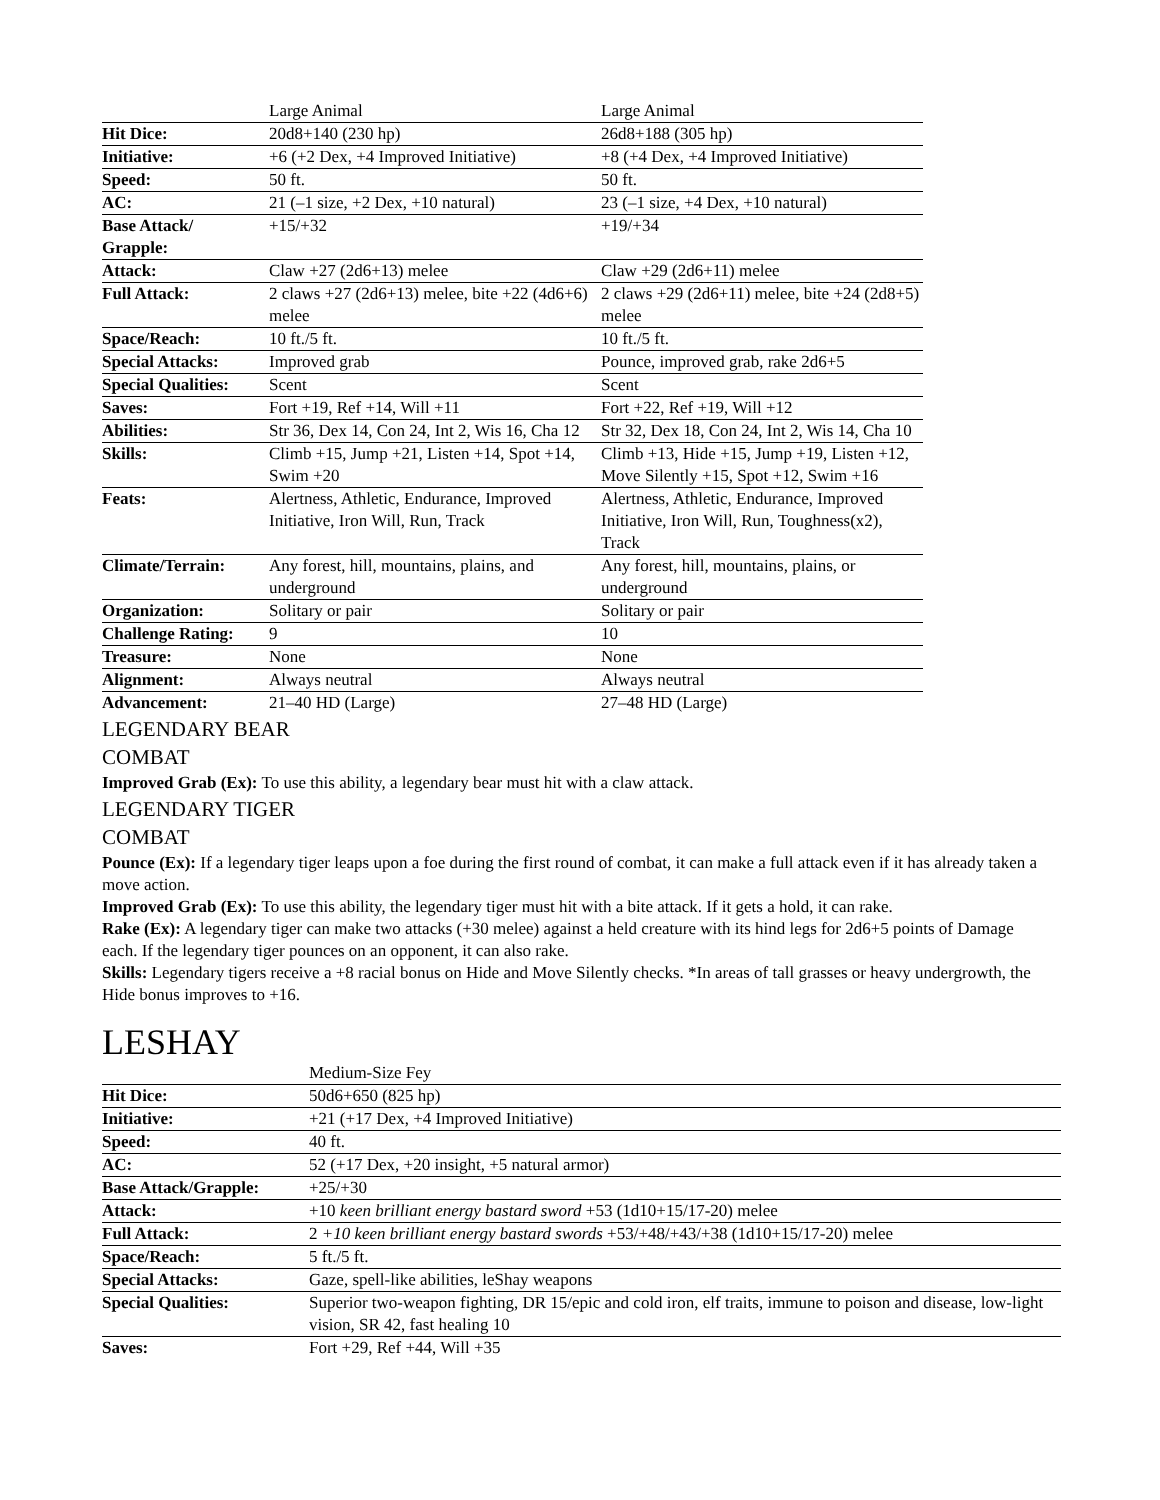| | Large Animal | Large Animal |
| Hit Dice: | 20d8+140 (230 hp) | 26d8+188 (305 hp) |
| Initiative: | +6 (+2 Dex, +4 Improved Initiative) | +8 (+4 Dex, +4 Improved Initiative) |
| Speed: | 50 ft. | 50 ft. |
| AC: | 21 (–1 size, +2 Dex, +10 natural) | 23 (–1 size, +4 Dex, +10 natural) |
| Base Attack/ Grapple: | +15/+32 | +19/+34 |
| Attack: | Claw +27 (2d6+13) melee | Claw +29 (2d6+11) melee |
| Full Attack: | 2 claws +27 (2d6+13) melee, bite +22 (4d6+6) melee | 2 claws +29 (2d6+11) melee, bite +24 (2d8+5) melee |
| Space/Reach: | 10 ft./5 ft. | 10 ft./5 ft. |
| Special Attacks: | Improved grab | Pounce, improved grab, rake 2d6+5 |
| Special Qualities: | Scent | Scent |
| Saves: | Fort +19, Ref +14, Will +11 | Fort +22, Ref +19, Will +12 |
| Abilities: | Str 36, Dex 14, Con 24, Int 2, Wis 16, Cha 12 | Str 32, Dex 18, Con 24, Int 2, Wis 14, Cha 10 |
| Skills: | Climb +15, Jump +21, Listen +14, Spot +14, Swim +20 | Climb +13, Hide +15, Jump +19, Listen +12, Move Silently +15, Spot +12, Swim +16 |
| Feats: | Alertness, Athletic, Endurance, Improved Initiative, Iron Will, Run, Track | Alertness, Athletic, Endurance, Improved Initiative, Iron Will, Run, Toughness(x2), Track |
| Climate/Terrain: | Any forest, hill, mountains, plains, and underground | Any forest, hill, mountains, plains, or underground |
| Organization: | Solitary or pair | Solitary or pair |
| Challenge Rating: | 9 | 10 |
| Treasure: | None | None |
| Alignment: | Always neutral | Always neutral |
| Advancement: | 21–40 HD (Large) | 27–48 HD (Large) |
LEGENDARY BEAR
COMBAT
Improved Grab (Ex): To use this ability, a legendary bear must hit with a claw attack.
LEGENDARY TIGER
COMBAT
Pounce (Ex): If a legendary tiger leaps upon a foe during the first round of combat, it can make a full attack even if it has already taken a move action.
Improved Grab (Ex): To use this ability, the legendary tiger must hit with a bite attack. If it gets a hold, it can rake.
Rake (Ex): A legendary tiger can make two attacks (+30 melee) against a held creature with its hind legs for 2d6+5 points of Damage each. If the legendary tiger pounces on an opponent, it can also rake.
Skills: Legendary tigers receive a +8 racial bonus on Hide and Move Silently checks. *In areas of tall grasses or heavy undergrowth, the Hide bonus improves to +16.
LESHAY
| | Medium-Size Fey |
| Hit Dice: | 50d6+650 (825 hp) |
| Initiative: | +21 (+17 Dex, +4 Improved Initiative) |
| Speed: | 40 ft. |
| AC: | 52 (+17 Dex, +20 insight, +5 natural armor) |
| Base Attack/Grapple: | +25/+30 |
| Attack: | +10 keen brilliant energy bastard sword +53 (1d10+15/17-20) melee |
| Full Attack: | 2 +10 keen brilliant energy bastard swords +53/+48/+43/+38 (1d10+15/17-20) melee |
| Space/Reach: | 5 ft./5 ft. |
| Special Attacks: | Gaze, spell-like abilities, leShay weapons |
| Special Qualities: | Superior two-weapon fighting, DR 15/epic and cold iron, elf traits, immune to poison and disease, low-light vision, SR 42, fast healing 10 |
| Saves: | Fort +29, Ref +44, Will +35 |